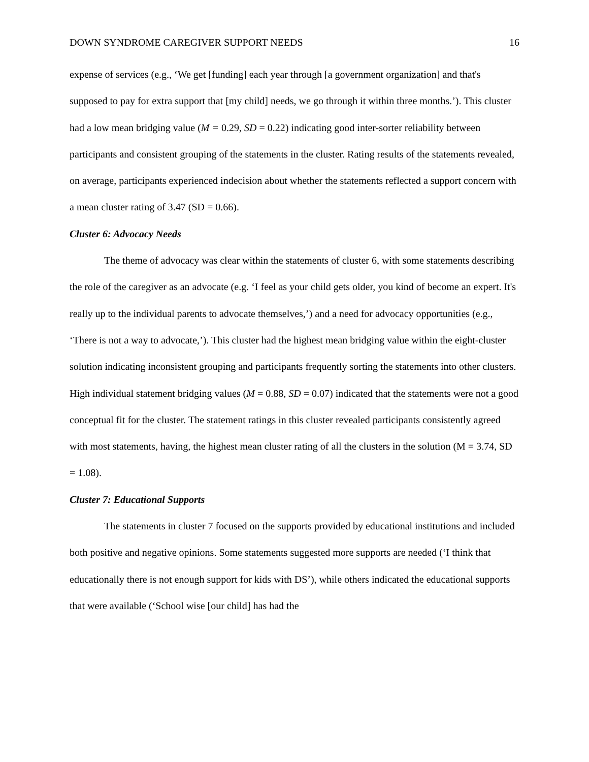DOWN SYNDROME CAREGIVER SUPPORT NEEDS 16
expense of services (e.g., ‘We get [funding] each year through [a government organization] and that's supposed to pay for extra support that [my child] needs, we go through it within three months.’). This cluster had a low mean bridging value (M = 0.29, SD = 0.22) indicating good inter-sorter reliability between participants and consistent grouping of the statements in the cluster. Rating results of the statements revealed, on average, participants experienced indecision about whether the statements reflected a support concern with a mean cluster rating of 3.47 (SD = 0.66).
Cluster 6: Advocacy Needs
The theme of advocacy was clear within the statements of cluster 6, with some statements describing the role of the caregiver as an advocate (e.g. ‘I feel as your child gets older, you kind of become an expert. It's really up to the individual parents to advocate themselves,’) and a need for advocacy opportunities (e.g., ‘There is not a way to advocate,’). This cluster had the highest mean bridging value within the eight-cluster solution indicating inconsistent grouping and participants frequently sorting the statements into other clusters. High individual statement bridging values (M = 0.88, SD = 0.07) indicated that the statements were not a good conceptual fit for the cluster. The statement ratings in this cluster revealed participants consistently agreed with most statements, having, the highest mean cluster rating of all the clusters in the solution (M = 3.74, SD = 1.08).
Cluster 7: Educational Supports
The statements in cluster 7 focused on the supports provided by educational institutions and included both positive and negative opinions. Some statements suggested more supports are needed (‘I think that educationally there is not enough support for kids with DS’), while others indicated the educational supports that were available (‘School wise [our child] has had the